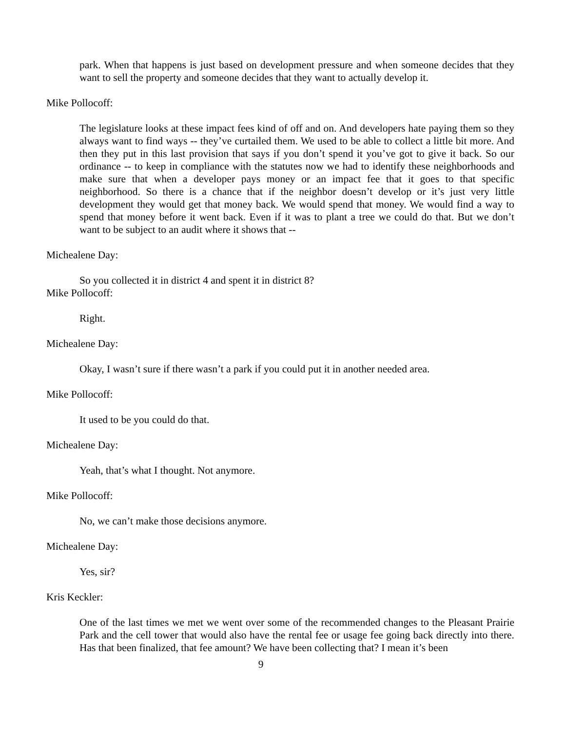park. When that happens is just based on development pressure and when someone decides that they want to sell the property and someone decides that they want to actually develop it.
Mike Pollocoff:
The legislature looks at these impact fees kind of off and on. And developers hate paying them so they always want to find ways -- they’ve curtailed them. We used to be able to collect a little bit more. And then they put in this last provision that says if you don’t spend it you’ve got to give it back. So our ordinance -- to keep in compliance with the statutes now we had to identify these neighborhoods and make sure that when a developer pays money or an impact fee that it goes to that specific neighborhood. So there is a chance that if the neighbor doesn’t develop or it’s just very little development they would get that money back. We would spend that money. We would find a way to spend that money before it went back. Even if it was to plant a tree we could do that. But we don’t want to be subject to an audit where it shows that --
Michealene Day:
So you collected it in district 4 and spent it in district 8?
Mike Pollocoff:
Right.
Michealene Day:
Okay, I wasn’t sure if there wasn’t a park if you could put it in another needed area.
Mike Pollocoff:
It used to be you could do that.
Michealene Day:
Yeah, that’s what I thought. Not anymore.
Mike Pollocoff:
No, we can’t make those decisions anymore.
Michealene Day:
Yes, sir?
Kris Keckler:
One of the last times we met we went over some of the recommended changes to the Pleasant Prairie Park and the cell tower that would also have the rental fee or usage fee going back directly into there. Has that been finalized, that fee amount? We have been collecting that? I mean it’s been
9